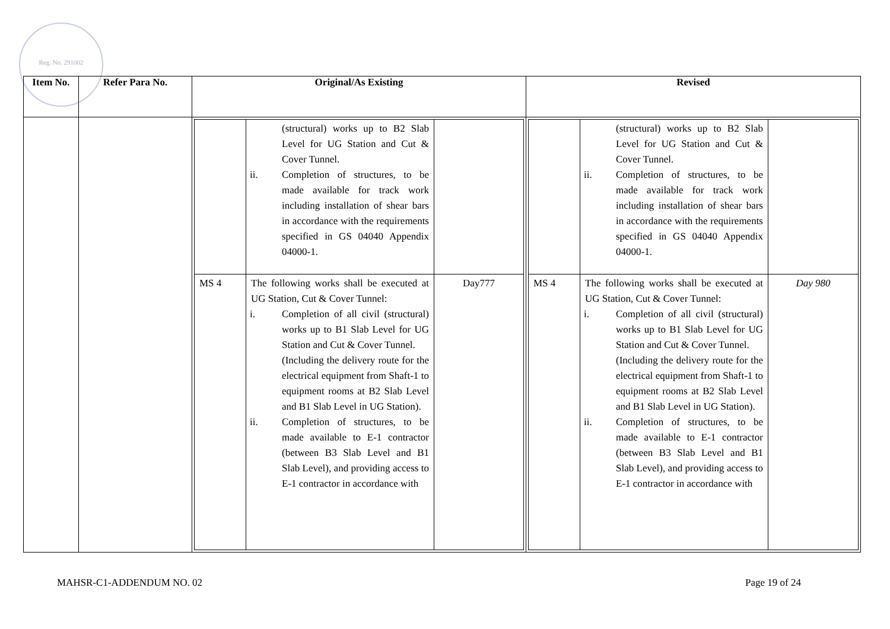Reg. No. 291002
| Item No. | Refer Para No. | Original/As Existing | Revised |
| --- | --- | --- | --- |
| | | / / (structural) works up to B2 Slab Level for UG Station and Cut & Cover Tunnel. ii. Completion of structures, to be made available for track work including installation of shear bars in accordance with the requirements specified in GS 04040 Appendix 04000-1. / / / MS 4 / The following works shall be executed at UG Station, Cut & Cover Tunnel: i. Completion of all civil (structural) works up to B1 Slab Level for UG Station and Cut & Cover Tunnel. (Including the delivery route for the electrical equipment from Shaft-1 to equipment rooms at B2 Slab Level and B1 Slab Level in UG Station). ii. Completion of structures, to be made available to E-1 contractor (between B3 Slab Level and B1 Slab Level), and providing access to E-1 contractor in accordance with / Day777 / | / / (structural) works up to B2 Slab Level for UG Station and Cut & Cover Tunnel. ii. Completion of structures, to be made available for track work including installation of shear bars in accordance with the requirements specified in GS 04040 Appendix 04000-1. / / / MS 4 / The following works shall be executed at UG Station, Cut & Cover Tunnel: i. Completion of all civil (structural) works up to B1 Slab Level for UG Station and Cut & Cover Tunnel. (Including the delivery route for the electrical equipment from Shaft-1 to equipment rooms at B2 Slab Level and B1 Slab Level in UG Station). ii. Completion of structures, to be made available to E-1 contractor (between B3 Slab Level and B1 Slab Level), and providing access to E-1 contractor in accordance with / Day 980 / |
MAHSR-C1-ADDENDUM NO. 02 Page 19 of 24